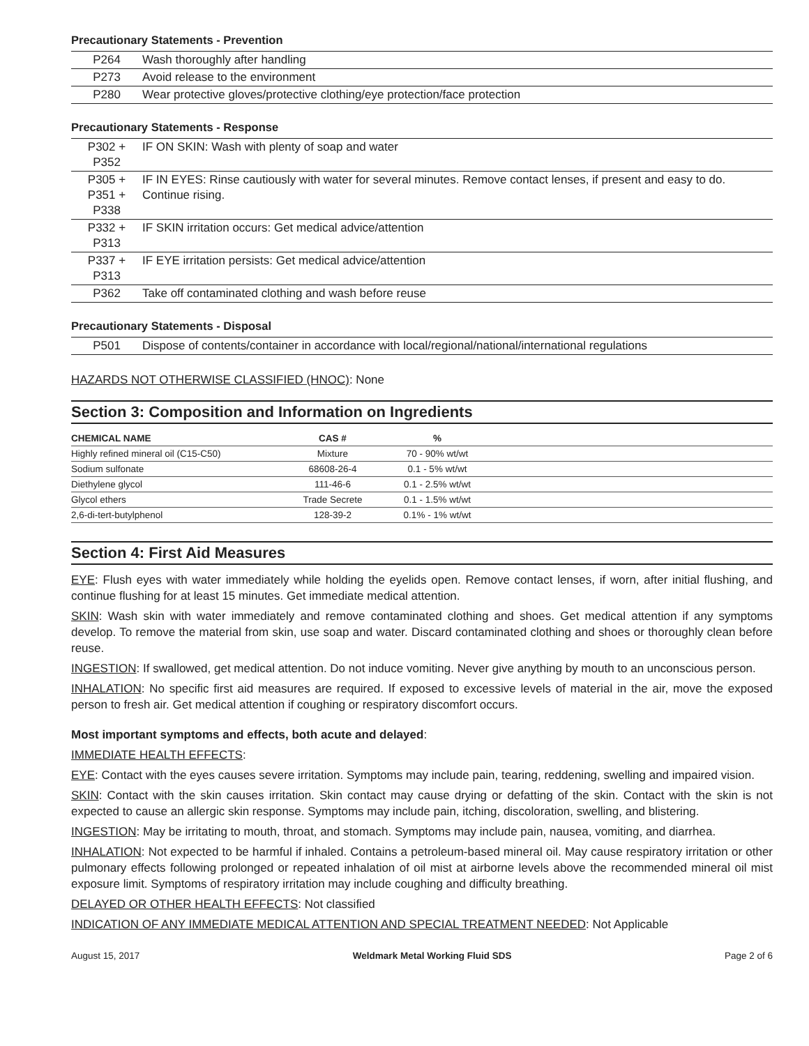Precautionary Statements - Prevention
| P264 | Wash thoroughly after handling |
| P273 | Avoid release to the environment |
| P280 | Wear protective gloves/protective clothing/eye protection/face protection |
Precautionary Statements - Response
| P302 + P352 | IF ON SKIN: Wash with plenty of soap and water |
| P305 + P351 + P338 | IF IN EYES: Rinse cautiously with water for several minutes. Remove contact lenses, if present and easy to do. Continue rising. |
| P332 + P313 | IF SKIN irritation occurs: Get medical advice/attention |
| P337 + P313 | IF EYE irritation persists: Get medical advice/attention |
| P362 | Take off contaminated clothing and wash before reuse |
Precautionary Statements - Disposal
| P501 | Dispose of contents/container in accordance with local/regional/national/international regulations |
HAZARDS NOT OTHERWISE CLASSIFIED (HNOC): None
Section 3: Composition and Information on Ingredients
| CHEMICAL NAME | CAS # | % | |
| --- | --- | --- | --- |
| Highly refined mineral oil (C15-C50) | Mixture | 70 - 90% wt/wt | |
| Sodium sulfonate | 68608-26-4 | 0.1 - 5% wt/wt | |
| Diethylene glycol | 111-46-6 | 0.1 - 2.5% wt/wt | |
| Glycol ethers | Trade Secrete | 0.1 - 1.5% wt/wt | |
| 2,6-di-tert-butylphenol | 128-39-2 | 0.1% - 1% wt/wt | |
Section 4: First Aid Measures
EYE: Flush eyes with water immediately while holding the eyelids open. Remove contact lenses, if worn, after initial flushing, and continue flushing for at least 15 minutes. Get immediate medical attention.
SKIN: Wash skin with water immediately and remove contaminated clothing and shoes. Get medical attention if any symptoms develop. To remove the material from skin, use soap and water. Discard contaminated clothing and shoes or thoroughly clean before reuse.
INGESTION: If swallowed, get medical attention. Do not induce vomiting. Never give anything by mouth to an unconscious person.
INHALATION: No specific first aid measures are required. If exposed to excessive levels of material in the air, move the exposed person to fresh air. Get medical attention if coughing or respiratory discomfort occurs.
Most important symptoms and effects, both acute and delayed:
IMMEDIATE HEALTH EFFECTS:
EYE: Contact with the eyes causes severe irritation. Symptoms may include pain, tearing, reddening, swelling and impaired vision.
SKIN: Contact with the skin causes irritation. Skin contact may cause drying or defatting of the skin. Contact with the skin is not expected to cause an allergic skin response. Symptoms may include pain, itching, discoloration, swelling, and blistering.
INGESTION: May be irritating to mouth, throat, and stomach. Symptoms may include pain, nausea, vomiting, and diarrhea.
INHALATION: Not expected to be harmful if inhaled. Contains a petroleum-based mineral oil. May cause respiratory irritation or other pulmonary effects following prolonged or repeated inhalation of oil mist at airborne levels above the recommended mineral oil mist exposure limit. Symptoms of respiratory irritation may include coughing and difficulty breathing.
DELAYED OR OTHER HEALTH EFFECTS: Not classified
INDICATION OF ANY IMMEDIATE MEDICAL ATTENTION AND SPECIAL TREATMENT NEEDED: Not Applicable
August 15, 2017 Weldmark Metal Working Fluid SDS Page 2 of 6